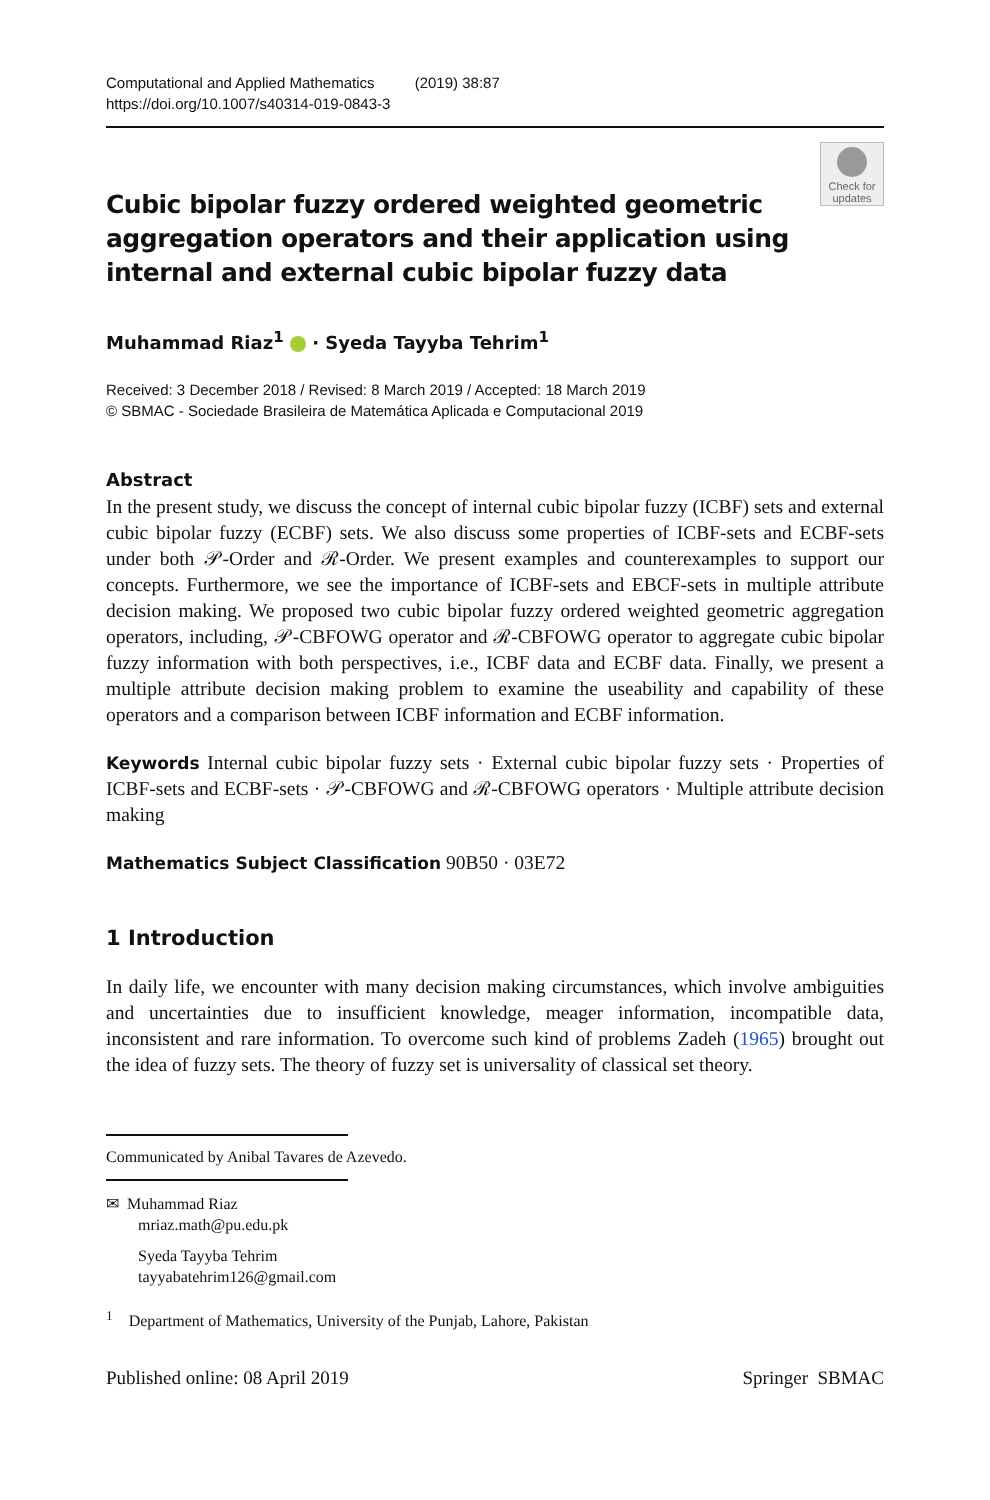Computational and Applied Mathematics (2019) 38:87
https://doi.org/10.1007/s40314-019-0843-3
Check for updates
Cubic bipolar fuzzy ordered weighted geometric aggregation operators and their application using internal and external cubic bipolar fuzzy data
Muhammad Riaz<sup>1</sup> · Syeda Tayyba Tehrim<sup>1</sup>
Received: 3 December 2018 / Revised: 8 March 2019 / Accepted: 18 March 2019
© SBMAC - Sociedade Brasileira de Matemática Aplicada e Computacional 2019
Abstract
In the present study, we discuss the concept of internal cubic bipolar fuzzy (ICBF) sets and external cubic bipolar fuzzy (ECBF) sets. We also discuss some properties of ICBF-sets and ECBF-sets under both 𝒫-Order and ℛ-Order. We present examples and counterexamples to support our concepts. Furthermore, we see the importance of ICBF-sets and EBCF-sets in multiple attribute decision making. We proposed two cubic bipolar fuzzy ordered weighted geometric aggregation operators, including, 𝒫-CBFOWG operator and ℛ-CBFOWG operator to aggregate cubic bipolar fuzzy information with both perspectives, i.e., ICBF data and ECBF data. Finally, we present a multiple attribute decision making problem to examine the useability and capability of these operators and a comparison between ICBF information and ECBF information.
Keywords Internal cubic bipolar fuzzy sets · External cubic bipolar fuzzy sets · Properties of ICBF-sets and ECBF-sets · 𝒫-CBFOWG and ℛ-CBFOWG operators · Multiple attribute decision making
Mathematics Subject Classification 90B50 · 03E72
1 Introduction
In daily life, we encounter with many decision making circumstances, which involve ambiguities and uncertainties due to insufficient knowledge, meager information, incompatible data, inconsistent and rare information. To overcome such kind of problems Zadeh (1965) brought out the idea of fuzzy sets. The theory of fuzzy set is universality of classical set theory.
Communicated by Anibal Tavares de Azevedo.
✉ Muhammad Riaz
mriaz.math@pu.edu.pk
Syeda Tayyba Tehrim
tayyabatehrim126@gmail.com
<sup>1</sup> Department of Mathematics, University of the Punjab, Lahore, Pakistan
Published online: 08 April 2019 Springer SBMAC